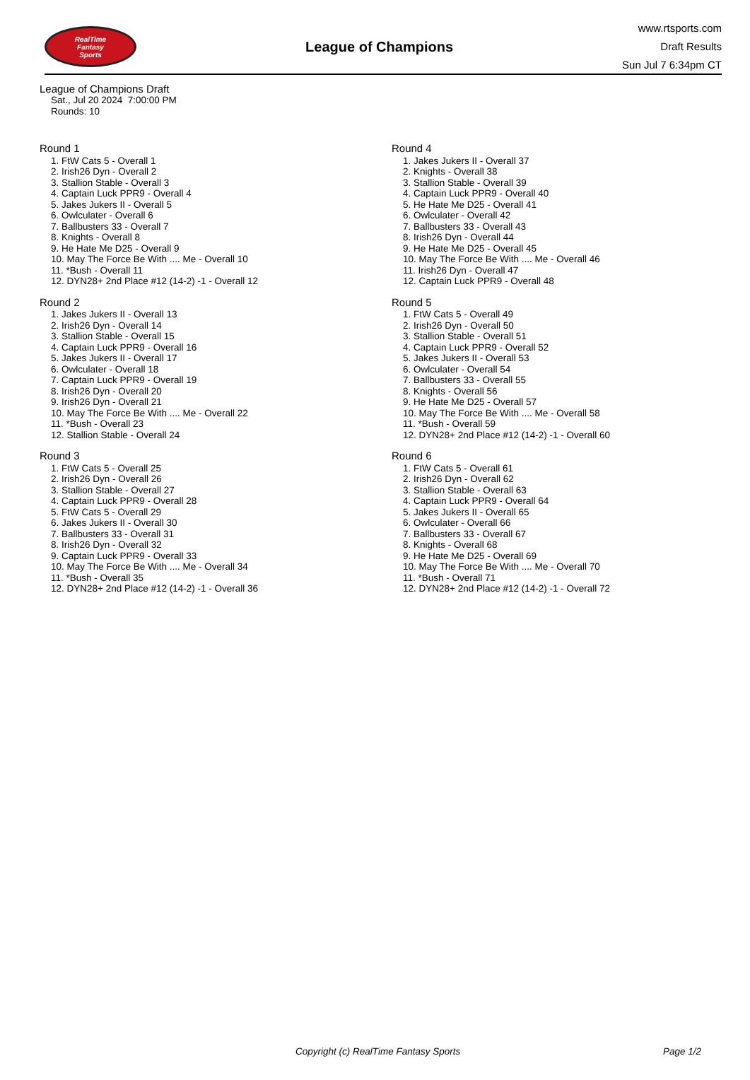RealTime
Fantasy
Sports
League of Champions
www.rtsports.com
Draft Results
Sun Jul 7 6:34pm CT
League of Champions Draft
Sat., Jul 20 2024 7:00:00 PM
Rounds: 10
Round 1
1. FtW Cats 5 - Overall 1
2. Irish26 Dyn - Overall 2
3. Stallion Stable - Overall 3
4. Captain Luck PPR9 - Overall 4
5. Jakes Jukers II - Overall 5
6. Owlculater - Overall 6
7. Ballbusters 33 - Overall 7
8. Knights - Overall 8
9. He Hate Me D25 - Overall 9
10. May The Force Be With .... Me - Overall 10
11. *Bush - Overall 11
12. DYN28+ 2nd Place #12 (14-2) -1 - Overall 12
Round 2
1. Jakes Jukers II - Overall 13
2. Irish26 Dyn - Overall 14
3. Stallion Stable - Overall 15
4. Captain Luck PPR9 - Overall 16
5. Jakes Jukers II - Overall 17
6. Owlculater - Overall 18
7. Captain Luck PPR9 - Overall 19
8. Irish26 Dyn - Overall 20
9. Irish26 Dyn - Overall 21
10. May The Force Be With .... Me - Overall 22
11. *Bush - Overall 23
12. Stallion Stable - Overall 24
Round 3
1. FtW Cats 5 - Overall 25
2. Irish26 Dyn - Overall 26
3. Stallion Stable - Overall 27
4. Captain Luck PPR9 - Overall 28
5. FtW Cats 5 - Overall 29
6. Jakes Jukers II - Overall 30
7. Ballbusters 33 - Overall 31
8. Irish26 Dyn - Overall 32
9. Captain Luck PPR9 - Overall 33
10. May The Force Be With .... Me - Overall 34
11. *Bush - Overall 35
12. DYN28+ 2nd Place #12 (14-2) -1 - Overall 36
Round 4
1. Jakes Jukers II - Overall 37
2. Knights - Overall 38
3. Stallion Stable - Overall 39
4. Captain Luck PPR9 - Overall 40
5. He Hate Me D25 - Overall 41
6. Owlculater - Overall 42
7. Ballbusters 33 - Overall 43
8. Irish26 Dyn - Overall 44
9. He Hate Me D25 - Overall 45
10. May The Force Be With .... Me - Overall 46
11. Irish26 Dyn - Overall 47
12. Captain Luck PPR9 - Overall 48
Round 5
1. FtW Cats 5 - Overall 49
2. Irish26 Dyn - Overall 50
3. Stallion Stable - Overall 51
4. Captain Luck PPR9 - Overall 52
5. Jakes Jukers II - Overall 53
6. Owlculater - Overall 54
7. Ballbusters 33 - Overall 55
8. Knights - Overall 56
9. He Hate Me D25 - Overall 57
10. May The Force Be With .... Me - Overall 58
11. *Bush - Overall 59
12. DYN28+ 2nd Place #12 (14-2) -1 - Overall 60
Round 6
1. FtW Cats 5 - Overall 61
2. Irish26 Dyn - Overall 62
3. Stallion Stable - Overall 63
4. Captain Luck PPR9 - Overall 64
5. Jakes Jukers II - Overall 65
6. Owlculater - Overall 66
7. Ballbusters 33 - Overall 67
8. Knights - Overall 68
9. He Hate Me D25 - Overall 69
10. May The Force Be With .... Me - Overall 70
11. *Bush - Overall 71
12. DYN28+ 2nd Place #12 (14-2) -1 - Overall 72
Copyright (c) RealTime Fantasy Sports Page 1/2